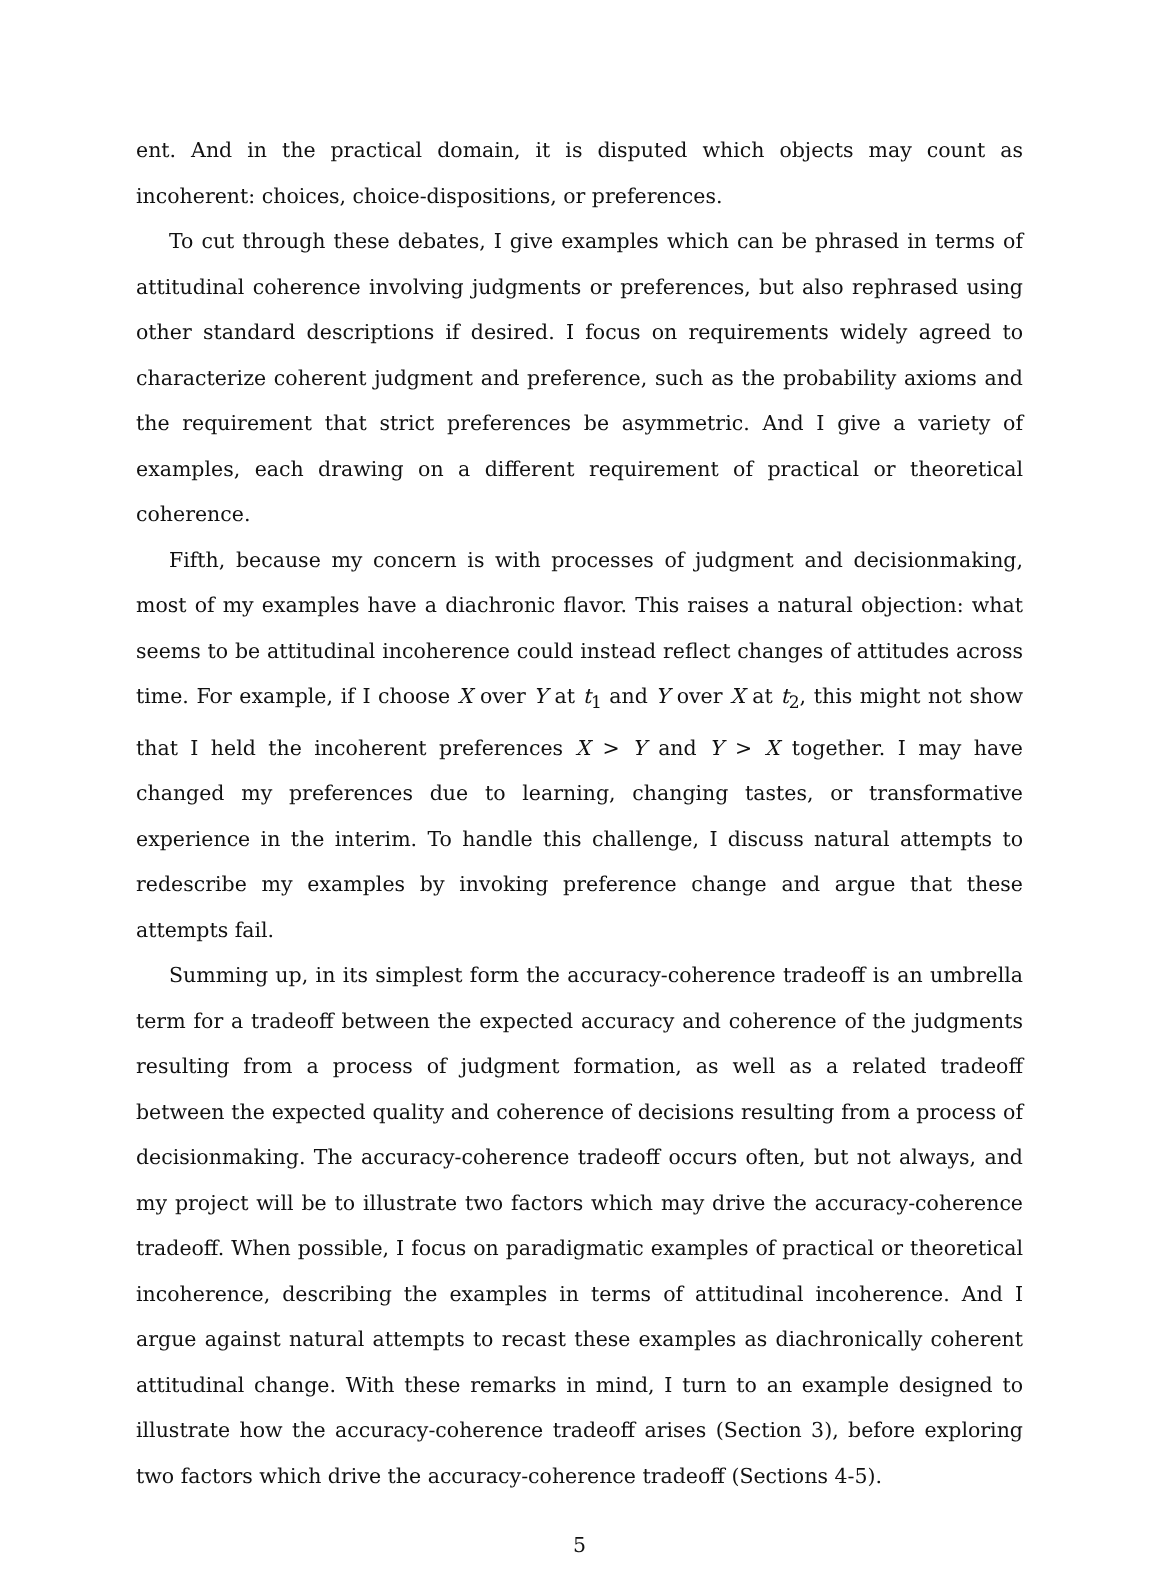ent. And in the practical domain, it is disputed which objects may count as incoherent: choices, choice-dispositions, or preferences.
To cut through these debates, I give examples which can be phrased in terms of attitudinal coherence involving judgments or preferences, but also rephrased using other standard descriptions if desired. I focus on requirements widely agreed to characterize coherent judgment and preference, such as the probability axioms and the requirement that strict preferences be asymmetric. And I give a variety of examples, each drawing on a different requirement of practical or theoretical coherence.
Fifth, because my concern is with processes of judgment and decisionmaking, most of my examples have a diachronic flavor. This raises a natural objection: what seems to be attitudinal incoherence could instead reflect changes of attitudes across time. For example, if I choose X over Y at t<sub>1</sub> and Y over X at t<sub>2</sub>, this might not show that I held the incoherent preferences X > Y and Y > X together. I may have changed my preferences due to learning, changing tastes, or transformative experience in the interim. To handle this challenge, I discuss natural attempts to redescribe my examples by invoking preference change and argue that these attempts fail.
Summing up, in its simplest form the accuracy-coherence tradeoff is an umbrella term for a tradeoff between the expected accuracy and coherence of the judgments resulting from a process of judgment formation, as well as a related tradeoff between the expected quality and coherence of decisions resulting from a process of decisionmaking. The accuracy-coherence tradeoff occurs often, but not always, and my project will be to illustrate two factors which may drive the accuracy-coherence tradeoff. When possible, I focus on paradigmatic examples of practical or theoretical incoherence, describing the examples in terms of attitudinal incoherence. And I argue against natural attempts to recast these examples as diachronically coherent attitudinal change. With these remarks in mind, I turn to an example designed to illustrate how the accuracy-coherence tradeoff arises (Section 3), before exploring two factors which drive the accuracy-coherence tradeoff (Sections 4-5).
5